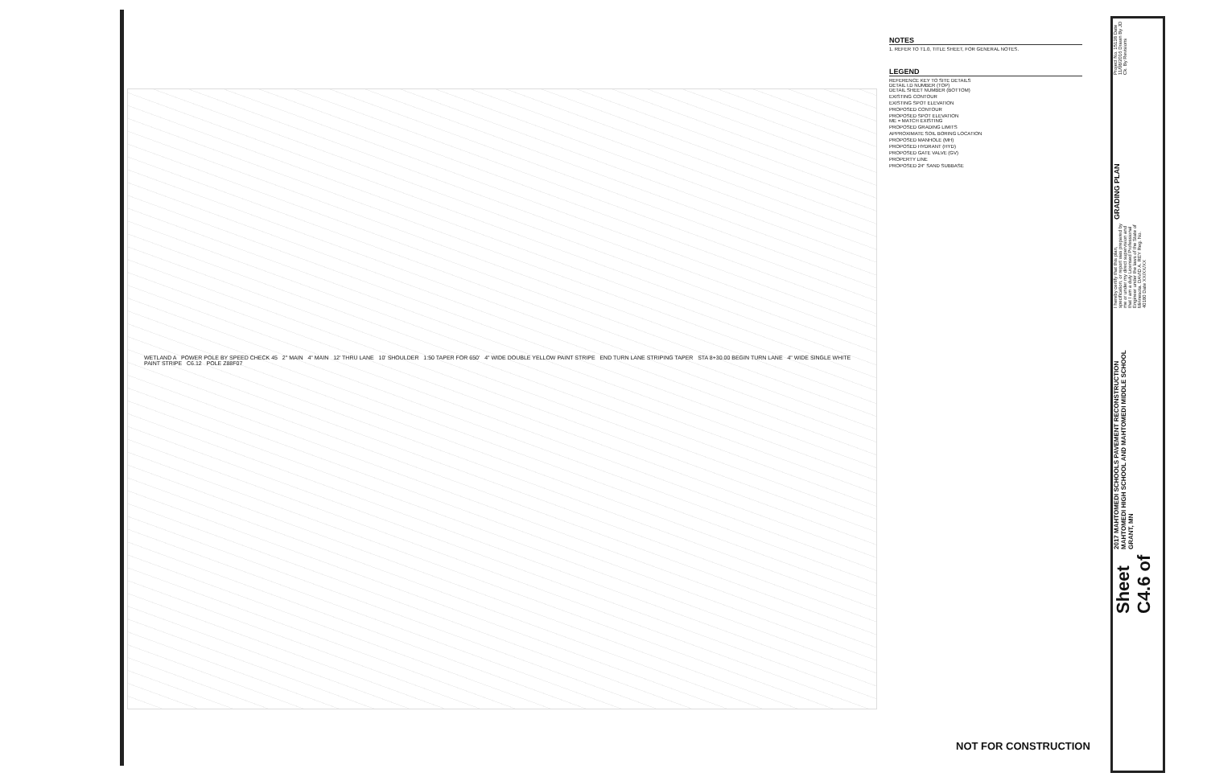WETLAND A POWER POLE BY SPEED CHECK 45 2" MAIN 4" MAIN 12' THRU LANE 10' SHOULDER 1:50 TAPER FOR 650' 4" WIDE DOUBLE YELLOW PAINT STRIPE END TURN LANE STRIPING TAPER STA 8+30.00 BEGIN TURN LANE 4" WIDE SINGLE WHITE PAINT STRIPE C6.12 POLE Z88F07
NOTES
1. REFER TO T1.0, TITLE SHEET, FOR GENERAL NOTES.
LEGEND
REFERENCE KEY TO SITE DETAILS
DETAIL I.D NUMBER (TOP)
DETAIL SHEET NUMBER (BOTTOM)
EXISTING CONTOUR
EXISTING SPOT ELEVATION
PROPOSED CONTOUR
PROPOSED SPOT ELEVATION
ME = MATCH EXISTING
PROPOSED GRADING LIMITS
APPROXIMATE SOIL BORING LOCATION
PROPOSED MANHOLE (MH)
PROPOSED HYDRANT (HYD)
PROPOSED GATE VALVE (GV)
PROPERTY LINE
PROPOSED 24" SAND SUBBASE
Project No. 15138 Date 11/08/2016 Drawn By JD Ck. By Revisions
GRADING PLAN
I hereby certify that this plan, specification, or report was prepared by me or under my direct supervision and that I am a duly Licensed Professional Engineer under the laws of the State of Minnesota. DAVID A. REY Reg. No. 40180 Date XX/XX/XX
2017 MAHTOMEDI SCHOOLS PAVEMENT RECONSTRUCTION
MAHTOMEDI HIGH SCHOOL AND MAHTOMEDI MIDDLE SCHOOL
GRANT, MN
Sheet C4.6 of
NOT FOR CONSTRUCTION